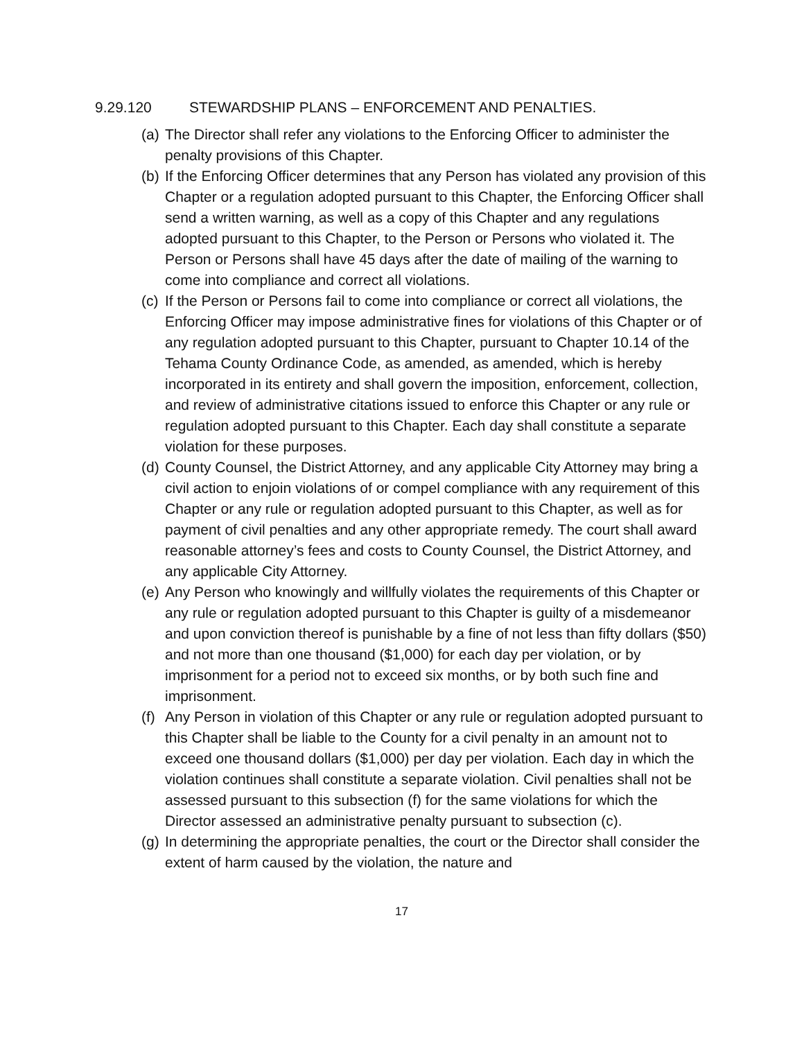9.29.120 STEWARDSHIP PLANS – ENFORCEMENT AND PENALTIES.
(a)
The Director shall refer any violations to the Enforcing Officer to administer the penalty provisions of this Chapter.
(b)
If the Enforcing Officer determines that any Person has violated any provision of this Chapter or a regulation adopted pursuant to this Chapter, the Enforcing Officer shall send a written warning, as well as a copy of this Chapter and any regulations adopted pursuant to this Chapter, to the Person or Persons who violated it. The Person or Persons shall have 45 days after the date of mailing of the warning to come into compliance and correct all violations.
(c)
If the Person or Persons fail to come into compliance or correct all violations, the Enforcing Officer may impose administrative fines for violations of this Chapter or of any regulation adopted pursuant to this Chapter, pursuant to Chapter 10.14 of the Tehama County Ordinance Code, as amended, as amended, which is hereby incorporated in its entirety and shall govern the imposition, enforcement, collection, and review of administrative citations issued to enforce this Chapter or any rule or regulation adopted pursuant to this Chapter. Each day shall constitute a separate violation for these purposes.
(d)
County Counsel, the District Attorney, and any applicable City Attorney may bring a civil action to enjoin violations of or compel compliance with any requirement of this Chapter or any rule or regulation adopted pursuant to this Chapter, as well as for payment of civil penalties and any other appropriate remedy. The court shall award reasonable attorney’s fees and costs to County Counsel, the District Attorney, and any applicable City Attorney.
(e)
Any Person who knowingly and willfully violates the requirements of this Chapter or any rule or regulation adopted pursuant to this Chapter is guilty of a misdemeanor and upon conviction thereof is punishable by a fine of not less than fifty dollars ($50) and not more than one thousand ($1,000) for each day per violation, or by imprisonment for a period not to exceed six months, or by both such fine and imprisonment.
(f)
Any Person in violation of this Chapter or any rule or regulation adopted pursuant to this Chapter shall be liable to the County for a civil penalty in an amount not to exceed one thousand dollars ($1,000) per day per violation. Each day in which the violation continues shall constitute a separate violation. Civil penalties shall not be assessed pursuant to this subsection (f) for the same violations for which the Director assessed an administrative penalty pursuant to subsection (c).
(g)
In determining the appropriate penalties, the court or the Director shall consider the extent of harm caused by the violation, the nature and
17